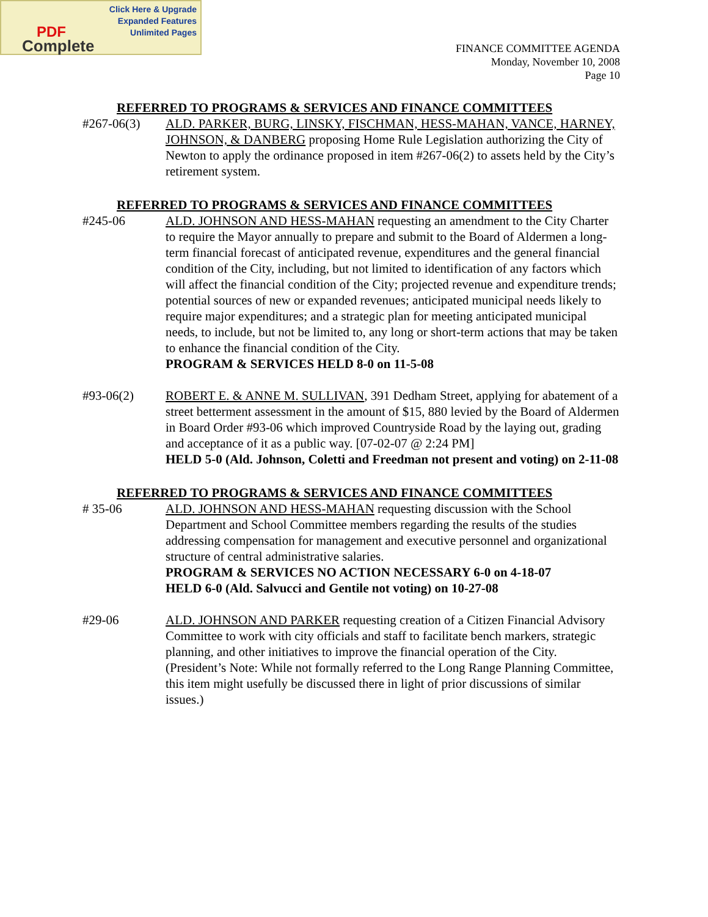Click Here & Upgrade
Expanded Features
Unlimited Pages
PDF
Complete
FINANCE COMMITTEE AGENDA
Monday, November 10, 2008
Page 10
REFERRED TO PROGRAMS & SERVICES AND FINANCE COMMITTEES
#267-06(3) ALD. PARKER, BURG, LINSKY, FISCHMAN, HESS-MAHAN, VANCE, HARNEY, JOHNSON, & DANBERG proposing Home Rule Legislation authorizing the City of Newton to apply the ordinance proposed in item #267-06(2) to assets held by the City’s retirement system.
REFERRED TO PROGRAMS & SERVICES AND FINANCE COMMITTEES
#245-06 ALD. JOHNSON AND HESS-MAHAN requesting an amendment to the City Charter to require the Mayor annually to prepare and submit to the Board of Aldermen a long-term financial forecast of anticipated revenue, expenditures and the general financial condition of the City, including, but not limited to identification of any factors which will affect the financial condition of the City; projected revenue and expenditure trends; potential sources of new or expanded revenues; anticipated municipal needs likely to require major expenditures; and a strategic plan for meeting anticipated municipal needs, to include, but not be limited to, any long or short-term actions that may be taken to enhance the financial condition of the City.
PROGRAM & SERVICES HELD 8-0 on 11-5-08
#93-06(2) ROBERT E. & ANNE M. SULLIVAN, 391 Dedham Street, applying for abatement of a street betterment assessment in the amount of $15, 880 levied by the Board of Aldermen in Board Order #93-06 which improved Countryside Road by the laying out, grading and acceptance of it as a public way. [07-02-07 @ 2:24 PM]
HELD 5-0 (Ald. Johnson, Coletti and Freedman not present and voting) on 2-11-08
REFERRED TO PROGRAMS & SERVICES AND FINANCE COMMITTEES
# 35-06 ALD. JOHNSON AND HESS-MAHAN requesting discussion with the School Department and School Committee members regarding the results of the studies addressing compensation for management and executive personnel and organizational structure of central administrative salaries.
PROGRAM & SERVICES NO ACTION NECESSARY 6-0 on 4-18-07
HELD 6-0 (Ald. Salvucci and Gentile not voting) on 10-27-08
#29-06 ALD. JOHNSON AND PARKER requesting creation of a Citizen Financial Advisory Committee to work with city officials and staff to facilitate bench markers, strategic planning, and other initiatives to improve the financial operation of the City.
(President’s Note: While not formally referred to the Long Range Planning Committee, this item might usefully be discussed there in light of prior discussions of similar issues.)